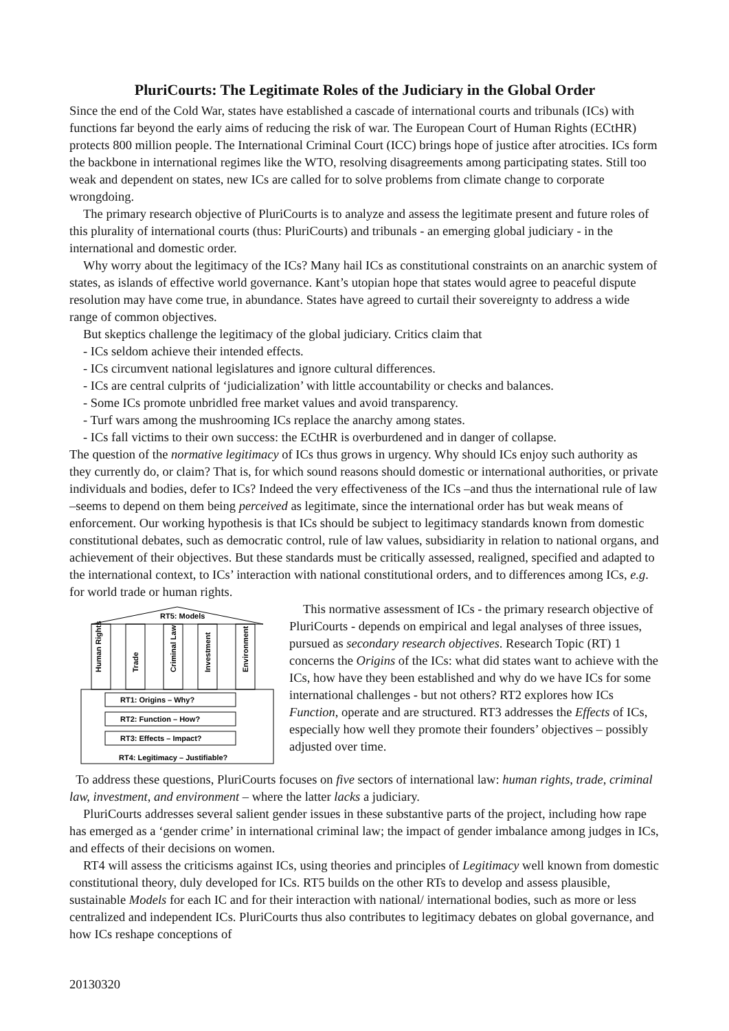PluriCourts: The Legitimate Roles of the Judiciary in the Global Order
Since the end of the Cold War, states have established a cascade of international courts and tribunals (ICs) with functions far beyond the early aims of reducing the risk of war. The European Court of Human Rights (ECtHR) protects 800 million people. The International Criminal Court (ICC) brings hope of justice after atrocities. ICs form the backbone in international regimes like the WTO, resolving disagreements among participating states. Still too weak and dependent on states, new ICs are called for to solve problems from climate change to corporate wrongdoing.
The primary research objective of PluriCourts is to analyze and assess the legitimate present and future roles of this plurality of international courts (thus: PluriCourts) and tribunals - an emerging global judiciary - in the international and domestic order.
Why worry about the legitimacy of the ICs? Many hail ICs as constitutional constraints on an anarchic system of states, as islands of effective world governance. Kant’s utopian hope that states would agree to peaceful dispute resolution may have come true, in abundance. States have agreed to curtail their sovereignty to address a wide range of common objectives.
But skeptics challenge the legitimacy of the global judiciary. Critics claim that
- ICs seldom achieve their intended effects.
- ICs circumvent national legislatures and ignore cultural differences.
- ICs are central culprits of ‘judicialization’ with little accountability or checks and balances.
- Some ICs promote unbridled free market values and avoid transparency.
- Turf wars among the mushrooming ICs replace the anarchy among states.
- ICs fall victims to their own success: the ECtHR is overburdened and in danger of collapse.
The question of the normative legitimacy of ICs thus grows in urgency. Why should ICs enjoy such authority as they currently do, or claim? That is, for which sound reasons should domestic or international authorities, or private individuals and bodies, defer to ICs? Indeed the very effectiveness of the ICs –and thus the international rule of law –seems to depend on them being perceived as legitimate, since the international order has but weak means of enforcement. Our working hypothesis is that ICs should be subject to legitimacy standards known from domestic constitutional debates, such as democratic control, rule of law values, subsidiarity in relation to national organs, and achievement of their objectives. But these standards must be critically assessed, realigned, specified and adapted to the international context, to ICs’ interaction with national constitutional orders, and to differences among ICs, e.g. for world trade or human rights.
RT5: Models
Human Rights
Trade
Criminal Law
Investment
Environment
RT1: Origins – Why?
RT2: Function – How?
RT3: Effects – Impact?
RT4: Legitimacy – Justifiable?
This normative assessment of ICs - the primary research objective of PluriCourts - depends on empirical and legal analyses of three issues, pursued as secondary research objectives. Research Topic (RT) 1 concerns the Origins of the ICs: what did states want to achieve with the ICs, how have they been established and why do we have ICs for some international challenges - but not others? RT2 explores how ICs Function, operate and are structured. RT3 addresses the Effects of ICs, especially how well they promote their founders’ objectives – possibly adjusted over time.
To address these questions, PluriCourts focuses on five sectors of international law: human rights, trade, criminal law, investment, and environment – where the latter lacks a judiciary.
PluriCourts addresses several salient gender issues in these substantive parts of the project, including how rape has emerged as a ‘gender crime’ in international criminal law; the impact of gender imbalance among judges in ICs, and effects of their decisions on women.
RT4 will assess the criticisms against ICs, using theories and principles of Legitimacy well known from domestic constitutional theory, duly developed for ICs. RT5 builds on the other RTs to develop and assess plausible, sustainable Models for each IC and for their interaction with national/ international bodies, such as more or less centralized and independent ICs. PluriCourts thus also contributes to legitimacy debates on global governance, and how ICs reshape conceptions of
20130320